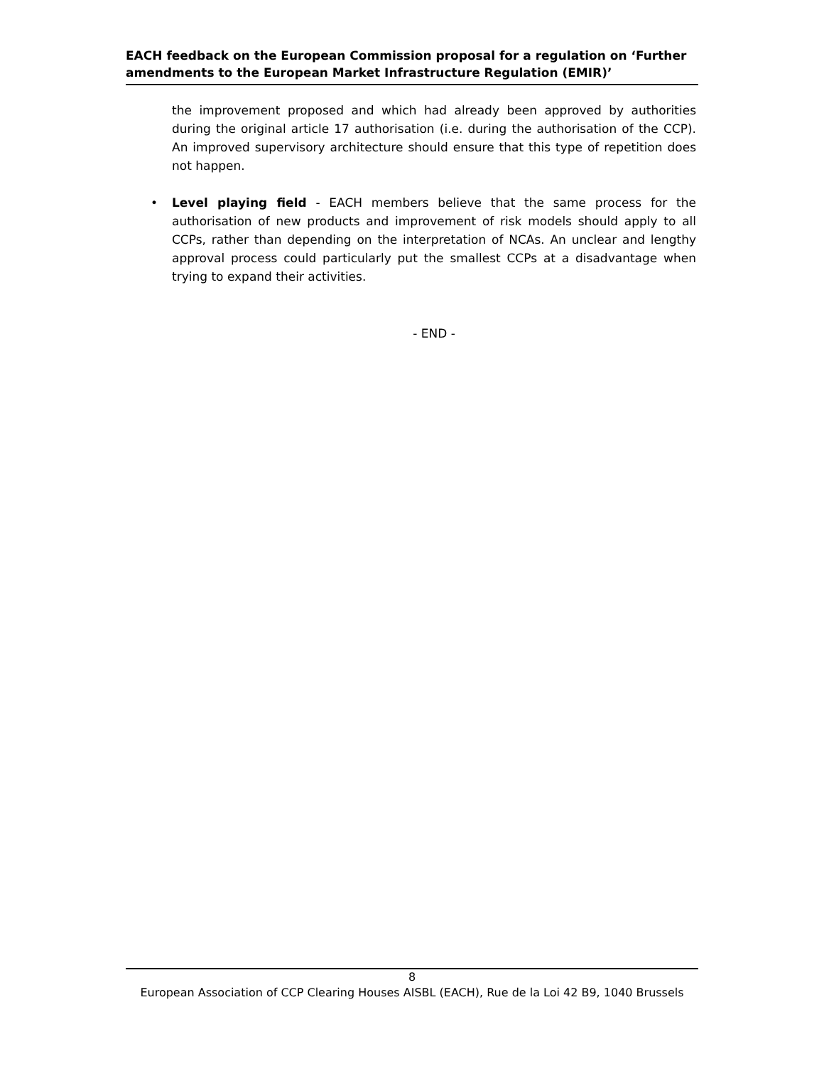EACH feedback on the European Commission proposal for a regulation on ‘Further amendments to the European Market Infrastructure Regulation (EMIR)’
the improvement proposed and which had already been approved by authorities during the original article 17 authorisation (i.e. during the authorisation of the CCP). An improved supervisory architecture should ensure that this type of repetition does not happen.
•
Level playing field - EACH members believe that the same process for the authorisation of new products and improvement of risk models should apply to all CCPs, rather than depending on the interpretation of NCAs. An unclear and lengthy approval process could particularly put the smallest CCPs at a disadvantage when trying to expand their activities.
- END -
8
European Association of CCP Clearing Houses AISBL (EACH), Rue de la Loi 42 B9, 1040 Brussels